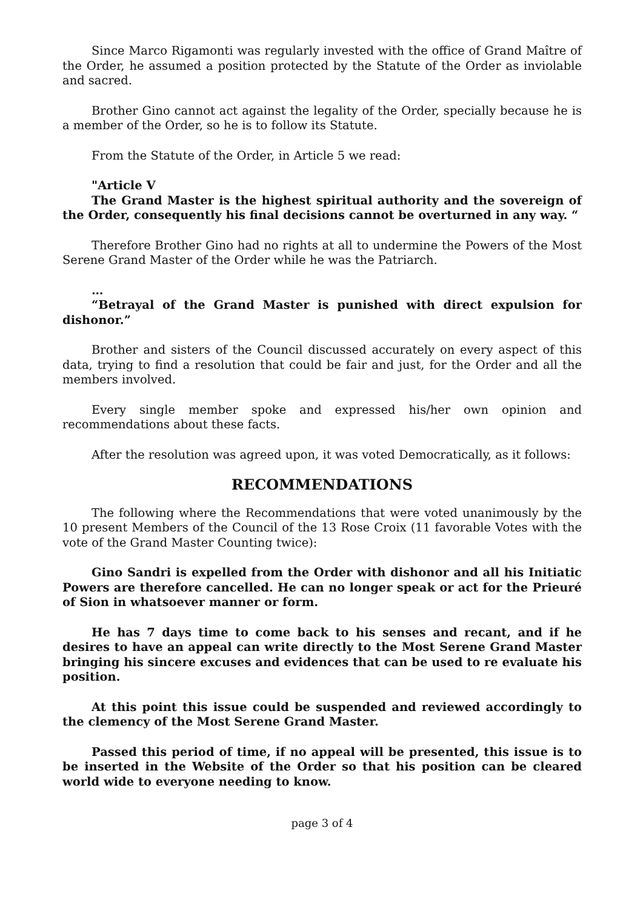Since Marco Rigamonti was regularly invested with the office of Grand Maître of the Order, he assumed a position protected by the Statute of the Order as inviolable and sacred.
Brother Gino cannot act against the legality of the Order, specially because he is a member of the Order, so he is to follow its Statute.
From the Statute of the Order, in Article 5 we read:
"Article V
The Grand Master is the highest spiritual authority and the sovereign of the Order, consequently his final decisions cannot be overturned in any way. “
Therefore Brother Gino had no rights at all to undermine the Powers of the Most Serene Grand Master of the Order while he was the Patriarch.
…
“Betrayal of the Grand Master is punished with direct expulsion for dishonor.”
Brother and sisters of the Council discussed accurately on every aspect of this data, trying to find a resolution that could be fair and just, for the Order and all the members involved.
Every single member spoke and expressed his/her own opinion and recommendations about these facts.
After the resolution was agreed upon, it was voted Democratically, as it follows:
RECOMMENDATIONS
The following where the Recommendations that were voted unanimously by the 10 present Members of the Council of the 13 Rose Croix (11 favorable Votes with the vote of the Grand Master Counting twice):
Gino Sandri is expelled from the Order with dishonor and all his Initiatic Powers are therefore cancelled. He can no longer speak or act for the Prieuré of Sion in whatsoever manner or form.
He has 7 days time to come back to his senses and recant, and if he desires to have an appeal can write directly to the Most Serene Grand Master bringing his sincere excuses and evidences that can be used to re evaluate his position.
At this point this issue could be suspended and reviewed accordingly to the clemency of the Most Serene Grand Master.
Passed this period of time, if no appeal will be presented, this issue is to be inserted in the Website of the Order so that his position can be cleared world wide to everyone needing to know.
page 3 of 4